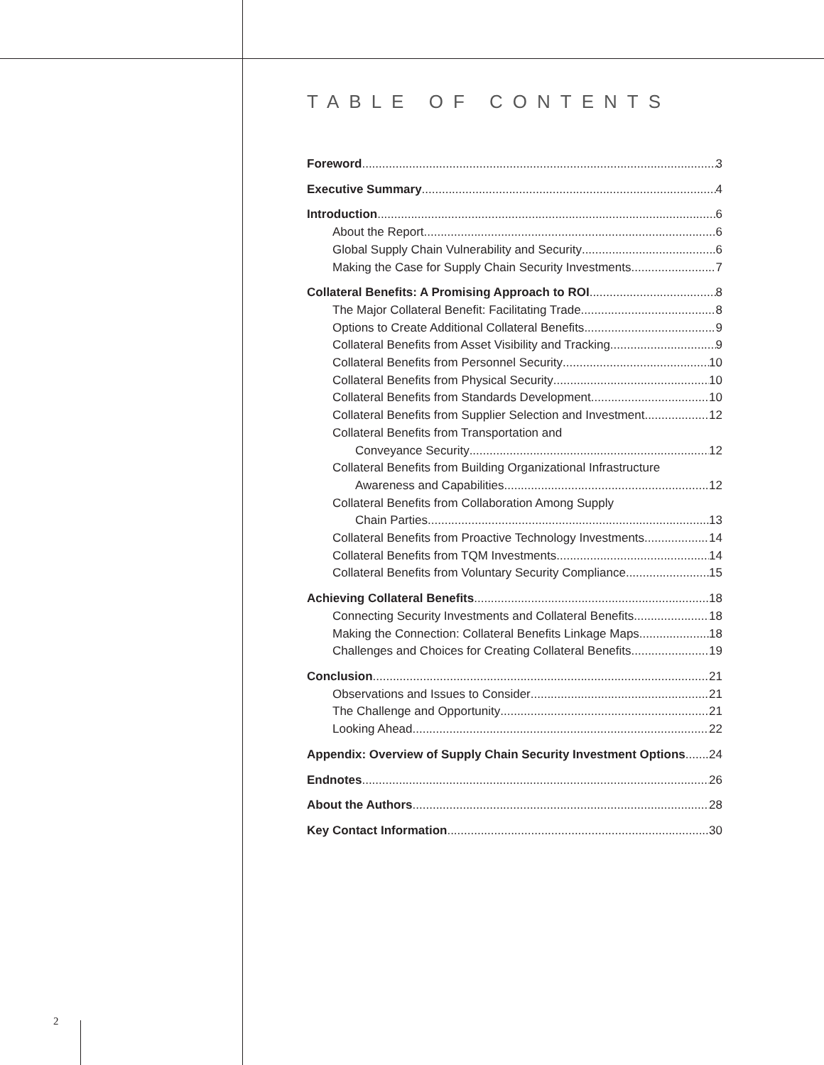TABLE OF CONTENTS
Foreword 3
Executive Summary 4
Introduction 6
About the Report 6
Global Supply Chain Vulnerability and Security 6
Making the Case for Supply Chain Security Investments 7
Collateral Benefits: A Promising Approach to ROI 8
The Major Collateral Benefit: Facilitating Trade 8
Options to Create Additional Collateral Benefits 9
Collateral Benefits from Asset Visibility and Tracking 9
Collateral Benefits from Personnel Security 10
Collateral Benefits from Physical Security 10
Collateral Benefits from Standards Development 10
Collateral Benefits from Supplier Selection and Investment 12
Collateral Benefits from Transportation and
Conveyance Security 12
Collateral Benefits from Building Organizational Infrastructure
Awareness and Capabilities 12
Collateral Benefits from Collaboration Among Supply
Chain Parties 13
Collateral Benefits from Proactive Technology Investments 14
Collateral Benefits from TQM Investments 14
Collateral Benefits from Voluntary Security Compliance 15
Achieving Collateral Benefits 18
Connecting Security Investments and Collateral Benefits 18
Making the Connection: Collateral Benefits Linkage Maps 18
Challenges and Choices for Creating Collateral Benefits 19
Conclusion 21
Observations and Issues to Consider 21
The Challenge and Opportunity 21
Looking Ahead 22
Appendix: Overview of Supply Chain Security Investment Options 24
Endnotes 26
About the Authors 28
Key Contact Information 30
2